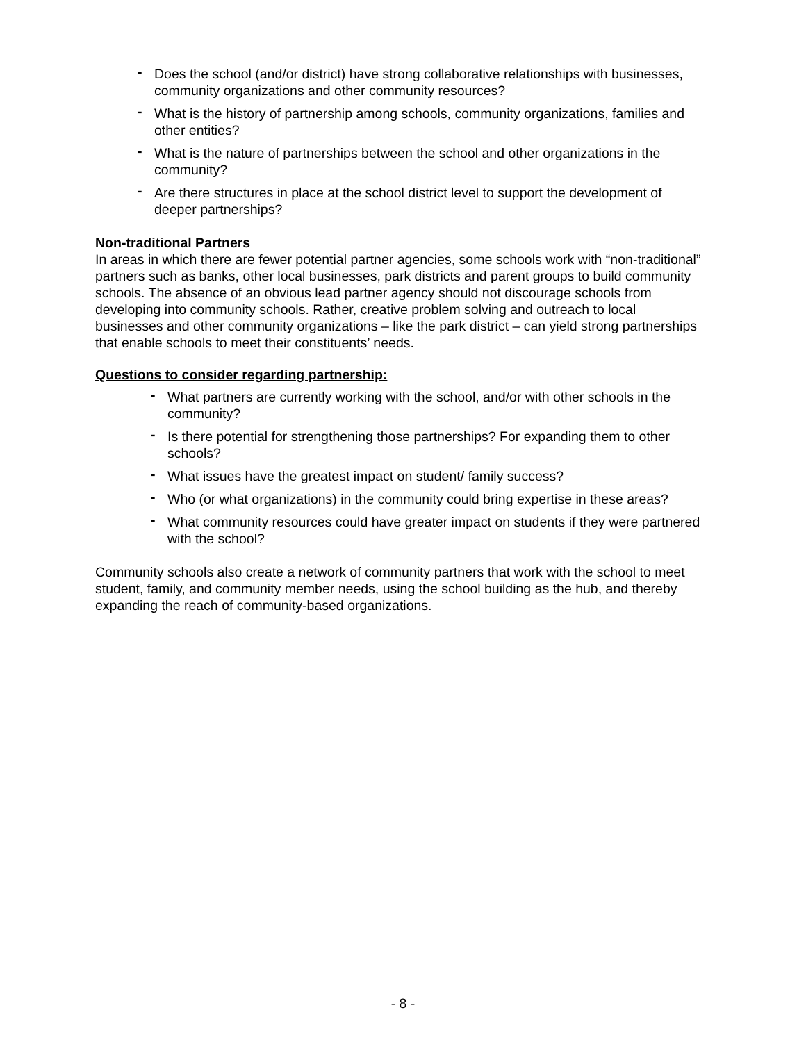- Does the school (and/or district) have strong collaborative relationships with businesses, community organizations and other community resources?
- What is the history of partnership among schools, community organizations, families and other entities?
- What is the nature of partnerships between the school and other organizations in the community?
- Are there structures in place at the school district level to support the development of deeper partnerships?
Non-traditional Partners
In areas in which there are fewer potential partner agencies, some schools work with “non-traditional” partners such as banks, other local businesses, park districts and parent groups to build community schools. The absence of an obvious lead partner agency should not discourage schools from developing into community schools. Rather, creative problem solving and outreach to local businesses and other community organizations – like the park district – can yield strong partnerships that enable schools to meet their constituents’ needs.
Questions to consider regarding partnership:
- What partners are currently working with the school, and/or with other schools in the community?
- Is there potential for strengthening those partnerships? For expanding them to other schools?
- What issues have the greatest impact on student/ family success?
- Who (or what organizations) in the community could bring expertise in these areas?
- What community resources could have greater impact on students if they were partnered with the school?
Community schools also create a network of community partners that work with the school to meet student, family, and community member needs, using the school building as the hub, and thereby expanding the reach of community-based organizations.
- 8 -